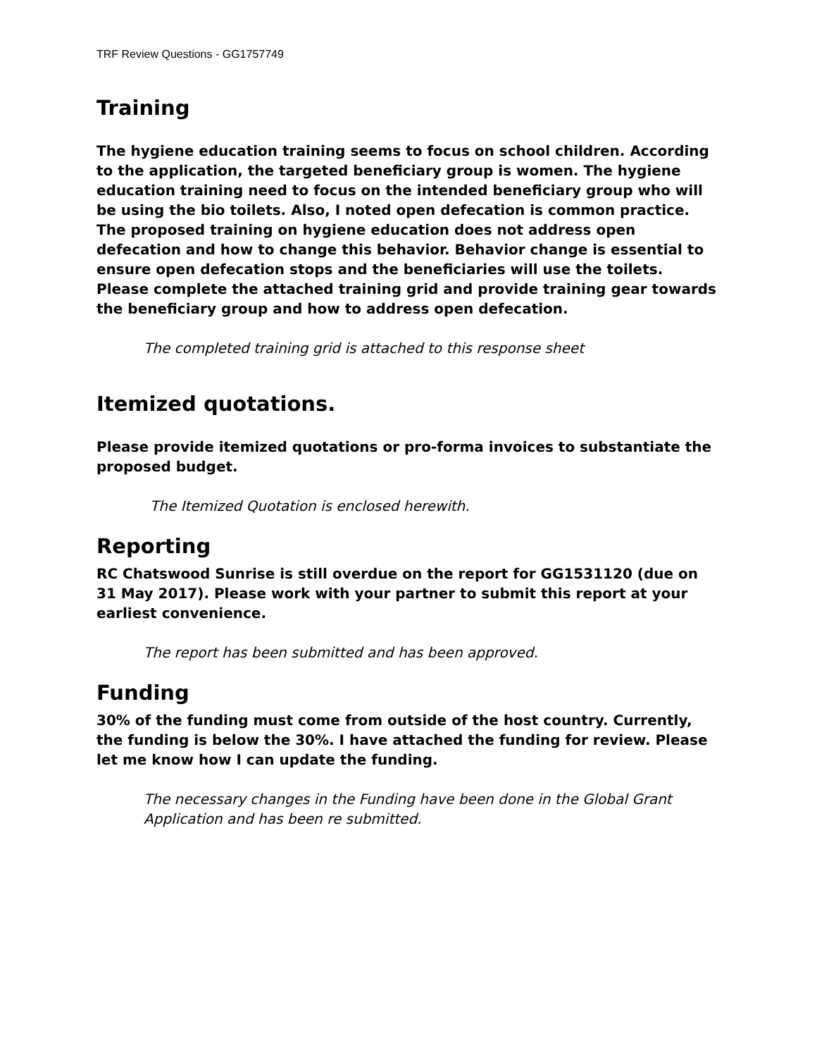TRF Review Questions - GG1757749
Training
The hygiene education training seems to focus on school children. According to the application, the targeted beneficiary group is women. The hygiene education training need to focus on the intended beneficiary group who will be using the bio toilets. Also, I noted open defecation is common practice. The proposed training on hygiene education does not address open defecation and how to change this behavior. Behavior change is essential to ensure open defecation stops and the beneficiaries will use the toilets. Please complete the attached training grid and provide training gear towards the beneficiary group and how to address open defecation.
The completed training grid is attached to this response sheet
Itemized quotations.
Please provide itemized quotations or pro-forma invoices to substantiate the proposed budget.
The Itemized Quotation is enclosed herewith.
Reporting
RC Chatswood Sunrise is still overdue on the report for GG1531120 (due on 31 May 2017). Please work with your partner to submit this report at your earliest convenience.
The report has been submitted and has been approved.
Funding
30% of the funding must come from outside of the host country. Currently, the funding is below the 30%. I have attached the funding for review. Please let me know how I can update the funding.
The necessary changes in the Funding have been done in the Global Grant Application and has been re submitted.